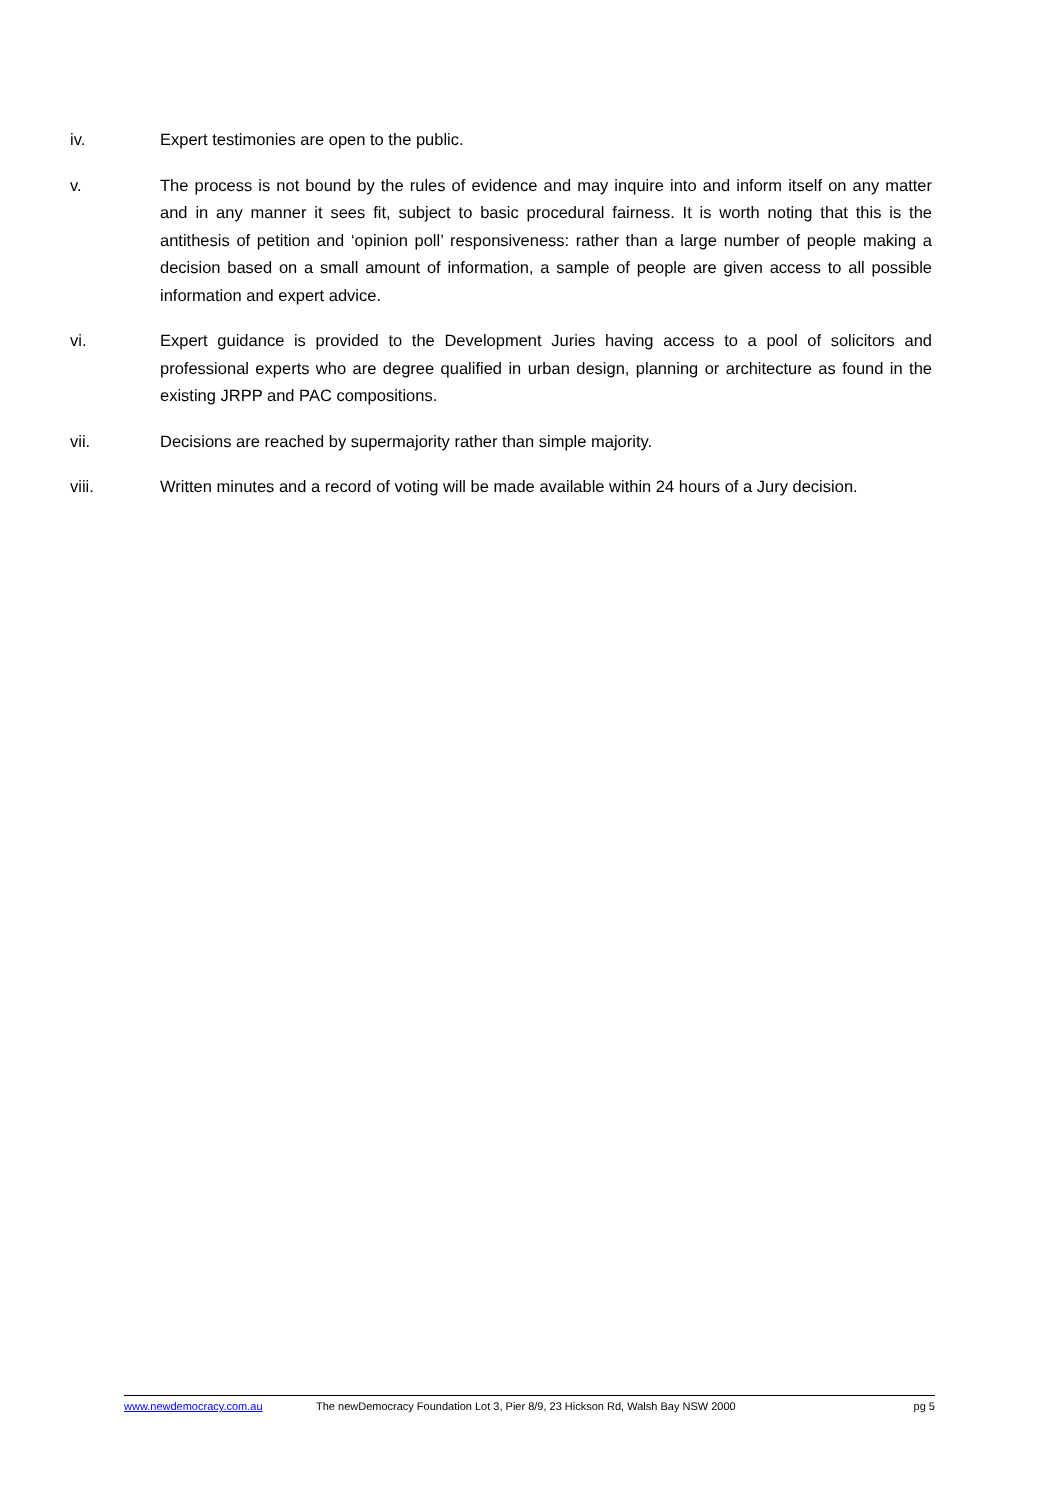iv. Expert testimonies are open to the public.
v. The process is not bound by the rules of evidence and may inquire into and inform itself on any matter and in any manner it sees fit, subject to basic procedural fairness. It is worth noting that this is the antithesis of petition and ‘opinion poll’ responsiveness: rather than a large number of people making a decision based on a small amount of information, a sample of people are given access to all possible information and expert advice.
vi. Expert guidance is provided to the Development Juries having access to a pool of solicitors and professional experts who are degree qualified in urban design, planning or architecture as found in the existing JRPP and PAC compositions.
vii. Decisions are reached by supermajority rather than simple majority.
viii. Written minutes and a record of voting will be made available within 24 hours of a Jury decision.
www.newdemocracy.com.au The newDemocracy Foundation Lot 3, Pier 8/9, 23 Hickson Rd, Walsh Bay NSW 2000 pg 5